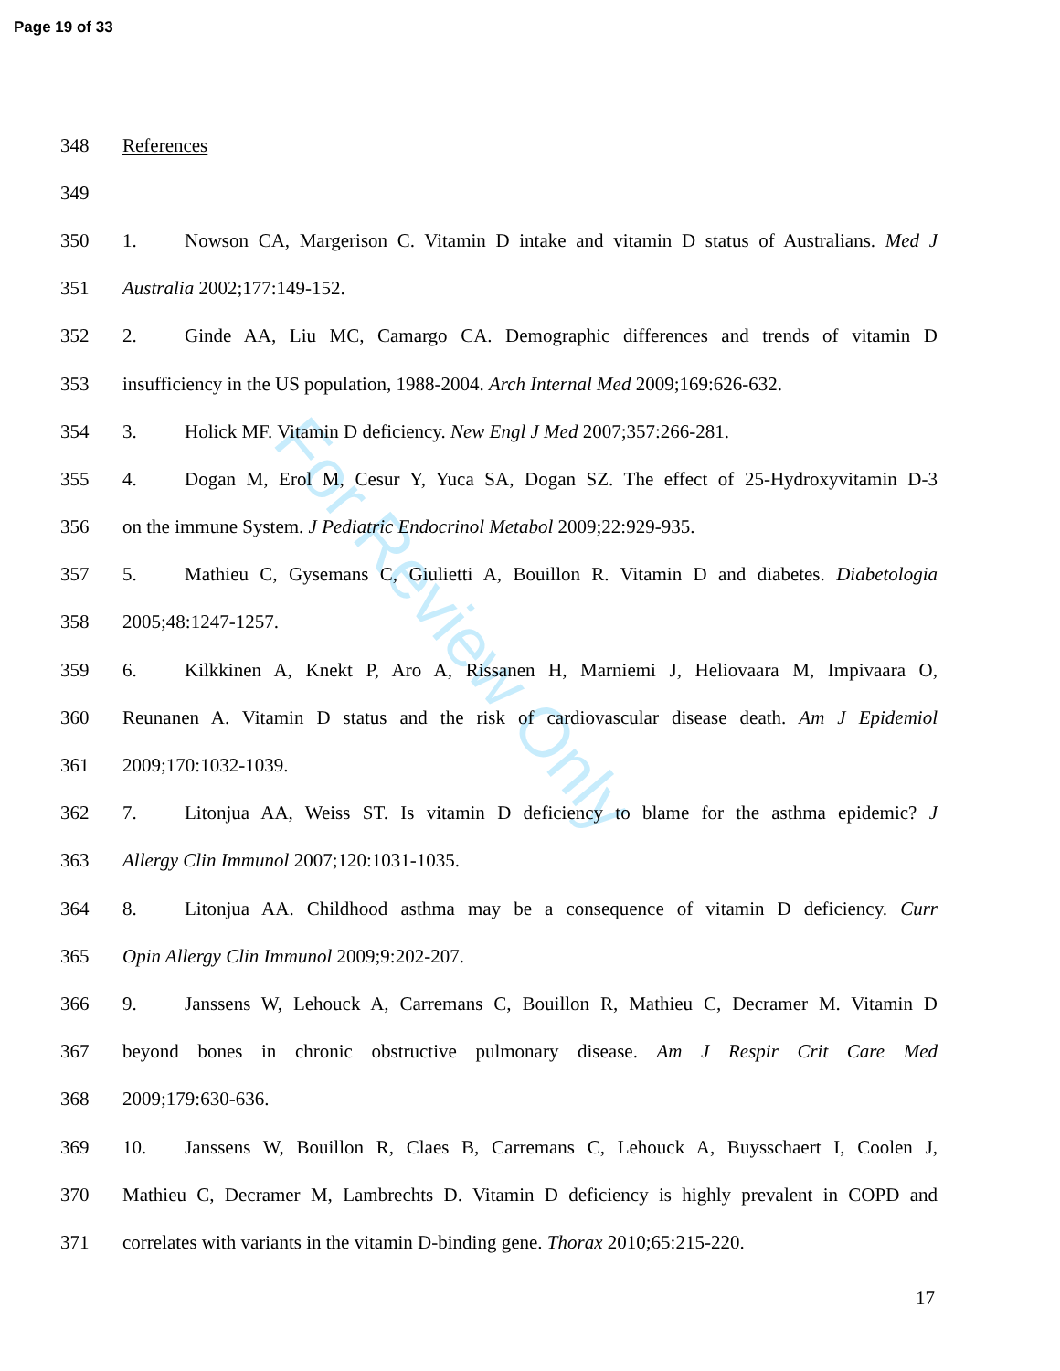Page 19 of 33
For Review Only
348 References
349
350 1. Nowson CA, Margerison C. Vitamin D intake and vitamin D status of Australians. Med J
351 Australia 2002;177:149-152.
352 2. Ginde AA, Liu MC, Camargo CA. Demographic differences and trends of vitamin D
353 insufficiency in the US population, 1988-2004. Arch Internal Med 2009;169:626-632.
354 3. Holick MF. Vitamin D deficiency. New Engl J Med 2007;357:266-281.
355 4. Dogan M, Erol M, Cesur Y, Yuca SA, Dogan SZ. The effect of 25-Hydroxyvitamin D-3
356 on the immune System. J Pediatric Endocrinol Metabol 2009;22:929-935.
357 5. Mathieu C, Gysemans C, Giulietti A, Bouillon R. Vitamin D and diabetes. Diabetologia
358 2005;48:1247-1257.
359 6. Kilkkinen A, Knekt P, Aro A, Rissanen H, Marniemi J, Heliovaara M, Impivaara O,
360 Reunanen A. Vitamin D status and the risk of cardiovascular disease death. Am J Epidemiol
361 2009;170:1032-1039.
362 7. Litonjua AA, Weiss ST. Is vitamin D deficiency to blame for the asthma epidemic? J
363 Allergy Clin Immunol 2007;120:1031-1035.
364 8. Litonjua AA. Childhood asthma may be a consequence of vitamin D deficiency. Curr
365 Opin Allergy Clin Immunol 2009;9:202-207.
366 9. Janssens W, Lehouck A, Carremans C, Bouillon R, Mathieu C, Decramer M. Vitamin D
367 beyond bones in chronic obstructive pulmonary disease. Am J Respir Crit Care Med
368 2009;179:630-636.
369 10. Janssens W, Bouillon R, Claes B, Carremans C, Lehouck A, Buysschaert I, Coolen J,
370 Mathieu C, Decramer M, Lambrechts D. Vitamin D deficiency is highly prevalent in COPD and
371 correlates with variants in the vitamin D-binding gene. Thorax 2010;65:215-220.
17